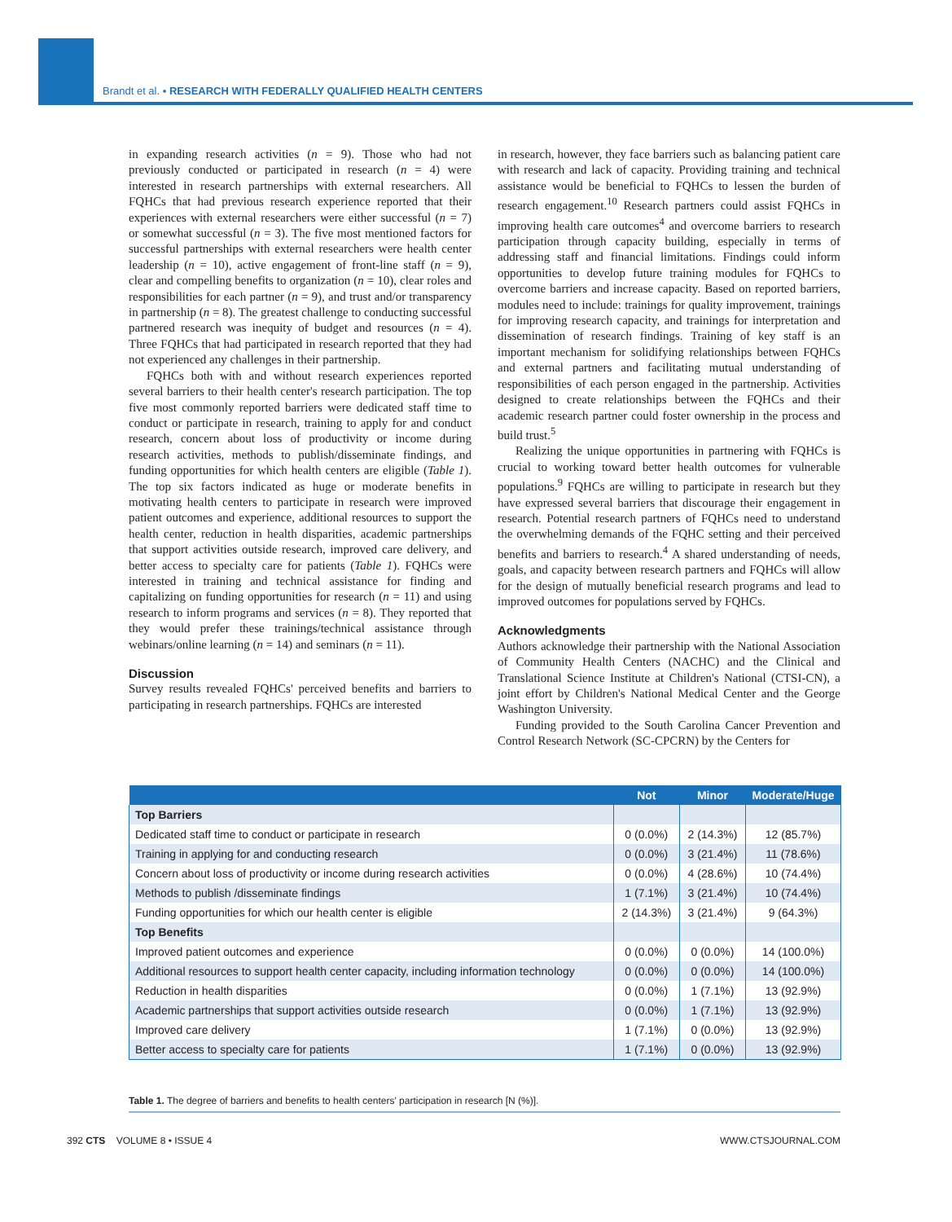Brandt et al. ▪ RESEARCH WITH FEDERALLY QUALIFIED HEALTH CENTERS
in expanding research activities (n = 9). Those who had not previously conducted or participated in research (n = 4) were interested in research partnerships with external researchers. All FQHCs that had previous research experience reported that their experiences with external researchers were either successful (n = 7) or somewhat successful (n = 3). The five most mentioned factors for successful partnerships with external researchers were health center leadership (n = 10), active engagement of front-line staff (n = 9), clear and compelling benefits to organization (n = 10), clear roles and responsibilities for each partner (n = 9), and trust and/or transparency in partnership (n = 8). The greatest challenge to conducting successful partnered research was inequity of budget and resources (n = 4). Three FQHCs that had participated in research reported that they had not experienced any challenges in their partnership.
FQHCs both with and without research experiences reported several barriers to their health center's research participation. The top five most commonly reported barriers were dedicated staff time to conduct or participate in research, training to apply for and conduct research, concern about loss of productivity or income during research activities, methods to publish/disseminate findings, and funding opportunities for which health centers are eligible (Table 1). The top six factors indicated as huge or moderate benefits in motivating health centers to participate in research were improved patient outcomes and experience, additional resources to support the health center, reduction in health disparities, academic partnerships that support activities outside research, improved care delivery, and better access to specialty care for patients (Table 1). FQHCs were interested in training and technical assistance for finding and capitalizing on funding opportunities for research (n = 11) and using research to inform programs and services (n = 8). They reported that they would prefer these trainings/technical assistance through webinars/online learning (n = 14) and seminars (n = 11).
Discussion
Survey results revealed FQHCs' perceived benefits and barriers to participating in research partnerships. FQHCs are interested
in research, however, they face barriers such as balancing patient care with research and lack of capacity. Providing training and technical assistance would be beneficial to FQHCs to lessen the burden of research engagement.<sup>10</sup> Research partners could assist FQHCs in improving health care outcomes<sup>4</sup> and overcome barriers to research participation through capacity building, especially in terms of addressing staff and financial limitations. Findings could inform opportunities to develop future training modules for FQHCs to overcome barriers and increase capacity. Based on reported barriers, modules need to include: trainings for quality improvement, trainings for improving research capacity, and trainings for interpretation and dissemination of research findings. Training of key staff is an important mechanism for solidifying relationships between FQHCs and external partners and facilitating mutual understanding of responsibilities of each person engaged in the partnership. Activities designed to create relationships between the FQHCs and their academic research partner could foster ownership in the process and build trust.<sup>5</sup>
Realizing the unique opportunities in partnering with FQHCs is crucial to working toward better health outcomes for vulnerable populations.<sup>9</sup> FQHCs are willing to participate in research but they have expressed several barriers that discourage their engagement in research. Potential research partners of FQHCs need to understand the overwhelming demands of the FQHC setting and their perceived benefits and barriers to research.<sup>4</sup> A shared understanding of needs, goals, and capacity between research partners and FQHCs will allow for the design of mutually beneficial research programs and lead to improved outcomes for populations served by FQHCs.
Acknowledgments
Authors acknowledge their partnership with the National Association of Community Health Centers (NACHC) and the Clinical and Translational Science Institute at Children's National (CTSI-CN), a joint effort by Children's National Medical Center and the George Washington University.
Funding provided to the South Carolina Cancer Prevention and Control Research Network (SC-CPCRN) by the Centers for
| | Not | Minor | Moderate/Huge |
| --- | --- | --- | --- |
| Top Barriers | | | |
| Dedicated staff time to conduct or participate in research | 0 (0.0%) | 2 (14.3%) | 12 (85.7%) |
| Training in applying for and conducting research | 0 (0.0%) | 3 (21.4%) | 11 (78.6%) |
| Concern about loss of productivity or income during research activities | 0 (0.0%) | 4 (28.6%) | 10 (74.4%) |
| Methods to publish /disseminate findings | 1 (7.1%) | 3 (21.4%) | 10 (74.4%) |
| Funding opportunities for which our health center is eligible | 2 (14.3%) | 3 (21.4%) | 9 (64.3%) |
| Top Benefits | | | |
| Improved patient outcomes and experience | 0 (0.0%) | 0 (0.0%) | 14 (100.0%) |
| Additional resources to support health center capacity, including information technology | 0 (0.0%) | 0 (0.0%) | 14 (100.0%) |
| Reduction in health disparities | 0 (0.0%) | 1 (7.1%) | 13 (92.9%) |
| Academic partnerships that support activities outside research | 0 (0.0%) | 1 (7.1%) | 13 (92.9%) |
| Improved care delivery | 1 (7.1%) | 0 (0.0%) | 13 (92.9%) |
| Better access to specialty care for patients | 1 (7.1%) | 0 (0.0%) | 13 (92.9%) |
Table 1. The degree of barriers and benefits to health centers' participation in research [N (%)].
392 CTS VOLUME 8 • ISSUE 4 WWW.CTSJOURNAL.COM